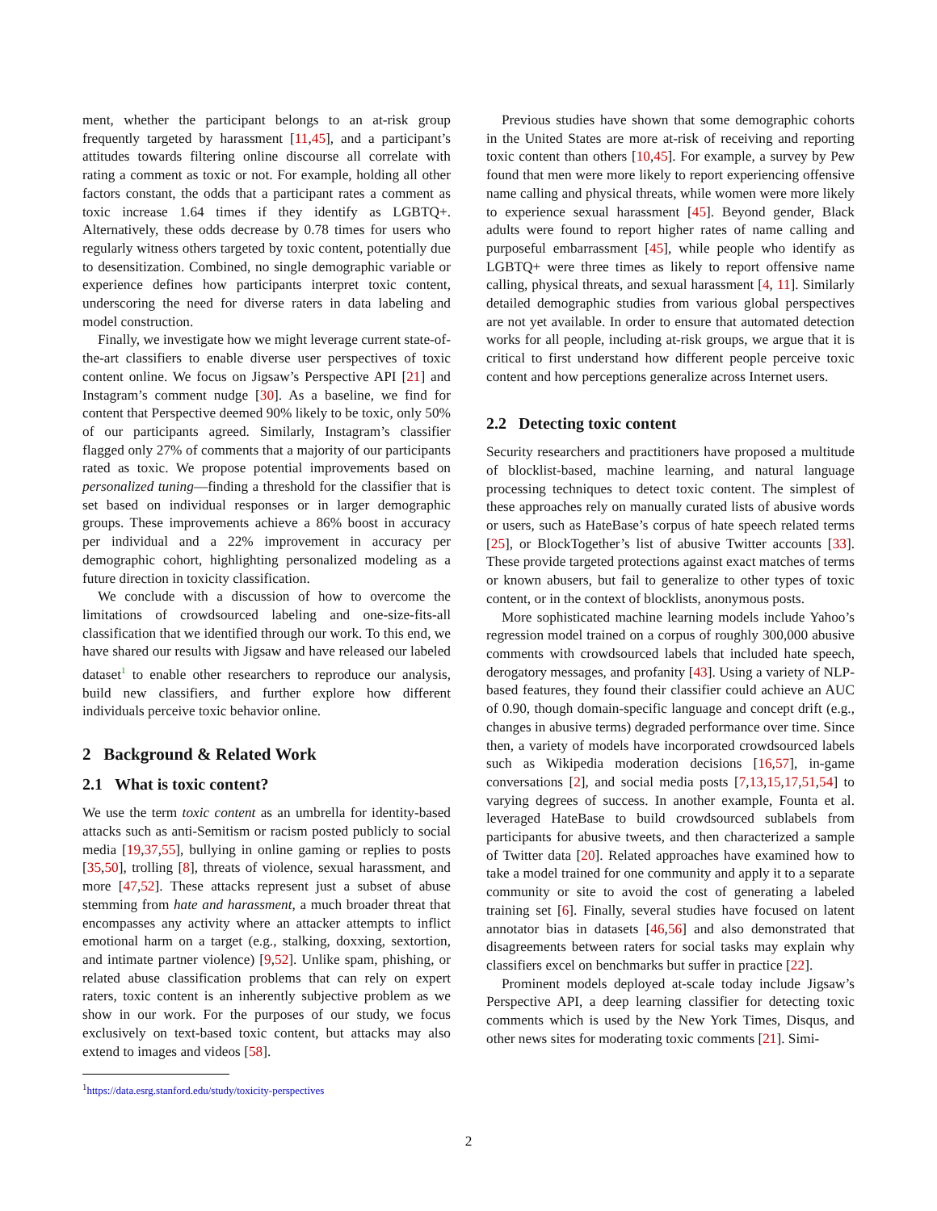ment, whether the participant belongs to an at-risk group frequently targeted by harassment [11,45], and a participant’s attitudes towards filtering online discourse all correlate with rating a comment as toxic or not. For example, holding all other factors constant, the odds that a participant rates a comment as toxic increase 1.64 times if they identify as LGBTQ+. Alternatively, these odds decrease by 0.78 times for users who regularly witness others targeted by toxic content, potentially due to desensitization. Combined, no single demographic variable or experience defines how participants interpret toxic content, underscoring the need for diverse raters in data labeling and model construction.
Finally, we investigate how we might leverage current state-of-the-art classifiers to enable diverse user perspectives of toxic content online. We focus on Jigsaw’s Perspective API [21] and Instagram’s comment nudge [30]. As a baseline, we find for content that Perspective deemed 90% likely to be toxic, only 50% of our participants agreed. Similarly, Instagram’s classifier flagged only 27% of comments that a majority of our participants rated as toxic. We propose potential improvements based on personalized tuning—finding a threshold for the classifier that is set based on individual responses or in larger demographic groups. These improvements achieve a 86% boost in accuracy per individual and a 22% improvement in accuracy per demographic cohort, highlighting personalized modeling as a future direction in toxicity classification.
We conclude with a discussion of how to overcome the limitations of crowdsourced labeling and one-size-fits-all classification that we identified through our work. To this end, we have shared our results with Jigsaw and have released our labeled dataset<sup>1</sup> to enable other researchers to reproduce our analysis, build new classifiers, and further explore how different individuals perceive toxic behavior online.
2 Background & Related Work
2.1 What is toxic content?
We use the term toxic content as an umbrella for identity-based attacks such as anti-Semitism or racism posted publicly to social media [19,37,55], bullying in online gaming or replies to posts [35,50], trolling [8], threats of violence, sexual harassment, and more [47,52]. These attacks represent just a subset of abuse stemming from hate and harassment, a much broader threat that encompasses any activity where an attacker attempts to inflict emotional harm on a target (e.g., stalking, doxxing, sextortion, and intimate partner violence) [9,52]. Unlike spam, phishing, or related abuse classification problems that can rely on expert raters, toxic content is an inherently subjective problem as we show in our work. For the purposes of our study, we focus exclusively on text-based toxic content, but attacks may also extend to images and videos [58].
<sup>1</sup> https://data.esrg.stanford.edu/study/toxicity-perspectives
Previous studies have shown that some demographic cohorts in the United States are more at-risk of receiving and reporting toxic content than others [10,45]. For example, a survey by Pew found that men were more likely to report experiencing offensive name calling and physical threats, while women were more likely to experience sexual harassment [45]. Beyond gender, Black adults were found to report higher rates of name calling and purposeful embarrassment [45], while people who identify as LGBTQ+ were three times as likely to report offensive name calling, physical threats, and sexual harassment [4, 11]. Similarly detailed demographic studies from various global perspectives are not yet available. In order to ensure that automated detection works for all people, including at-risk groups, we argue that it is critical to first understand how different people perceive toxic content and how perceptions generalize across Internet users.
2.2 Detecting toxic content
Security researchers and practitioners have proposed a multitude of blocklist-based, machine learning, and natural language processing techniques to detect toxic content. The simplest of these approaches rely on manually curated lists of abusive words or users, such as HateBase’s corpus of hate speech related terms [25], or BlockTogether’s list of abusive Twitter accounts [33]. These provide targeted protections against exact matches of terms or known abusers, but fail to generalize to other types of toxic content, or in the context of blocklists, anonymous posts.
More sophisticated machine learning models include Yahoo’s regression model trained on a corpus of roughly 300,000 abusive comments with crowdsourced labels that included hate speech, derogatory messages, and profanity [43]. Using a variety of NLP-based features, they found their classifier could achieve an AUC of 0.90, though domain-specific language and concept drift (e.g., changes in abusive terms) degraded performance over time. Since then, a variety of models have incorporated crowdsourced labels such as Wikipedia moderation decisions [16,57], in-game conversations [2], and social media posts [7,13,15,17,51,54] to varying degrees of success. In another example, Founta et al. leveraged HateBase to build crowdsourced sublabels from participants for abusive tweets, and then characterized a sample of Twitter data [20]. Related approaches have examined how to take a model trained for one community and apply it to a separate community or site to avoid the cost of generating a labeled training set [6]. Finally, several studies have focused on latent annotator bias in datasets [46,56] and also demonstrated that disagreements between raters for social tasks may explain why classifiers excel on benchmarks but suffer in practice [22].
Prominent models deployed at-scale today include Jigsaw’s Perspective API, a deep learning classifier for detecting toxic comments which is used by the New York Times, Disqus, and other news sites for moderating toxic comments [21]. Simi-
2